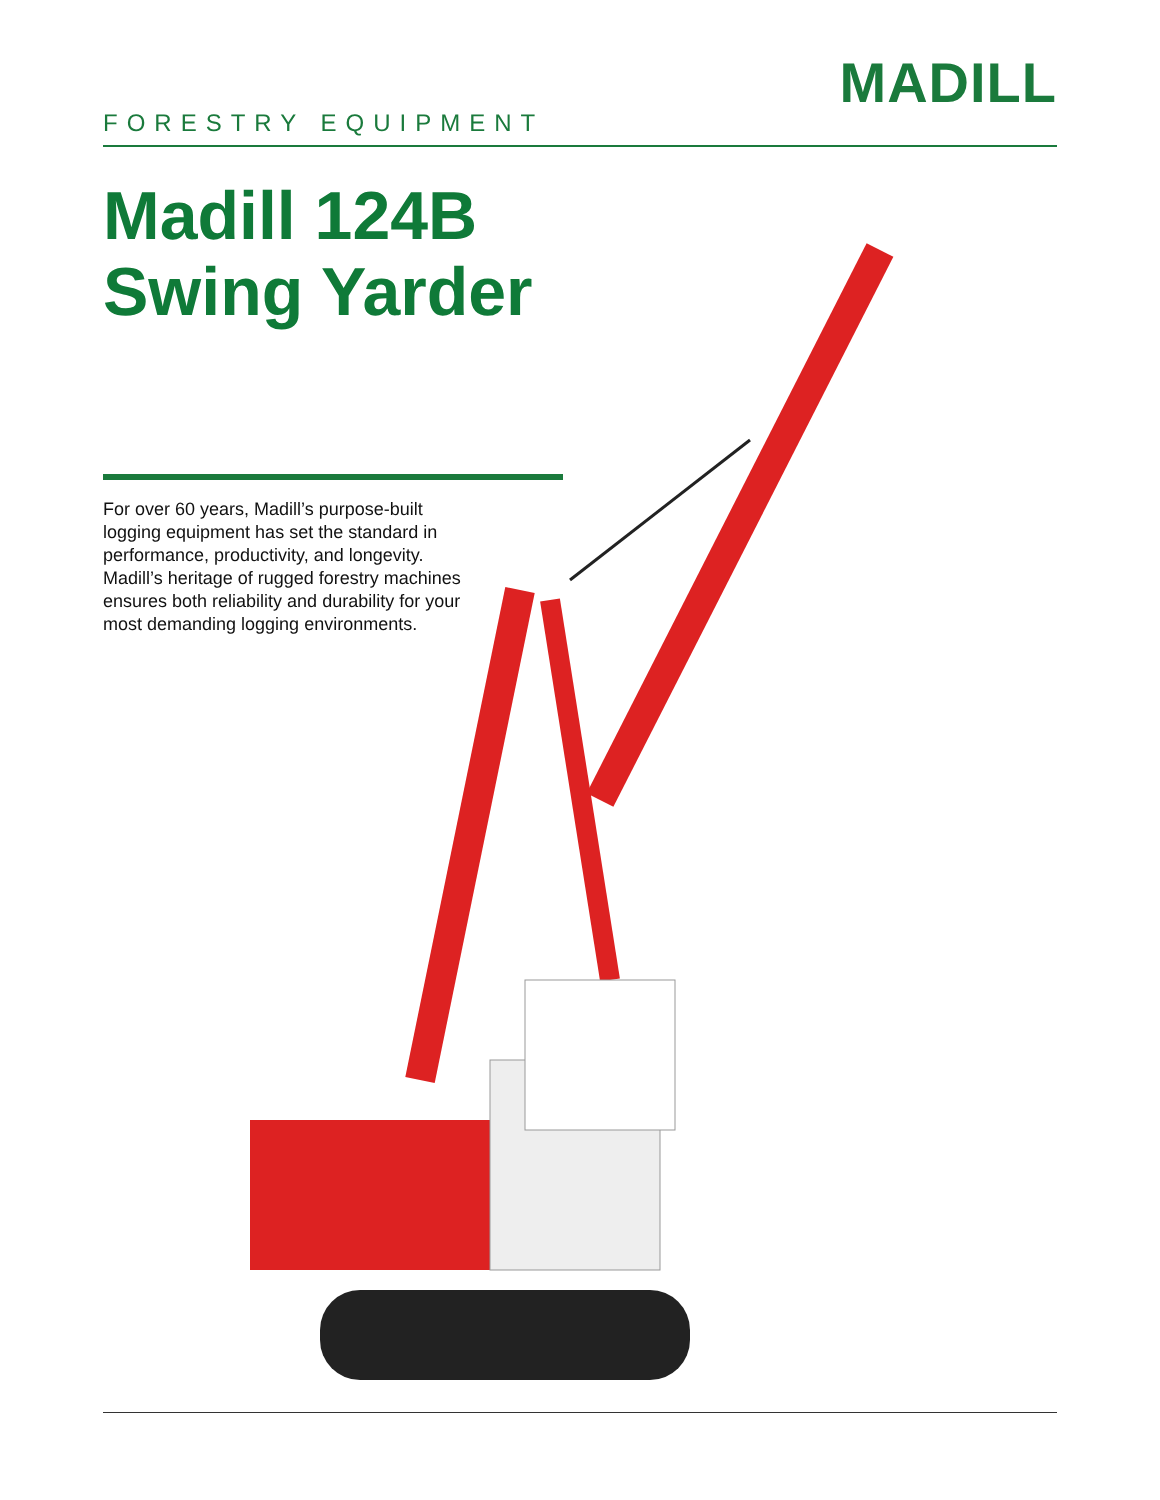FORESTRY EQUIPMENT
MADILL
Madill 124B
Swing Yarder
For over 60 years, Madill’s purpose-built logging equipment has set the standard in performance, productivity, and longevity. Madill’s heritage of rugged forestry machines ensures both reliability and durability for your most demanding logging environments.